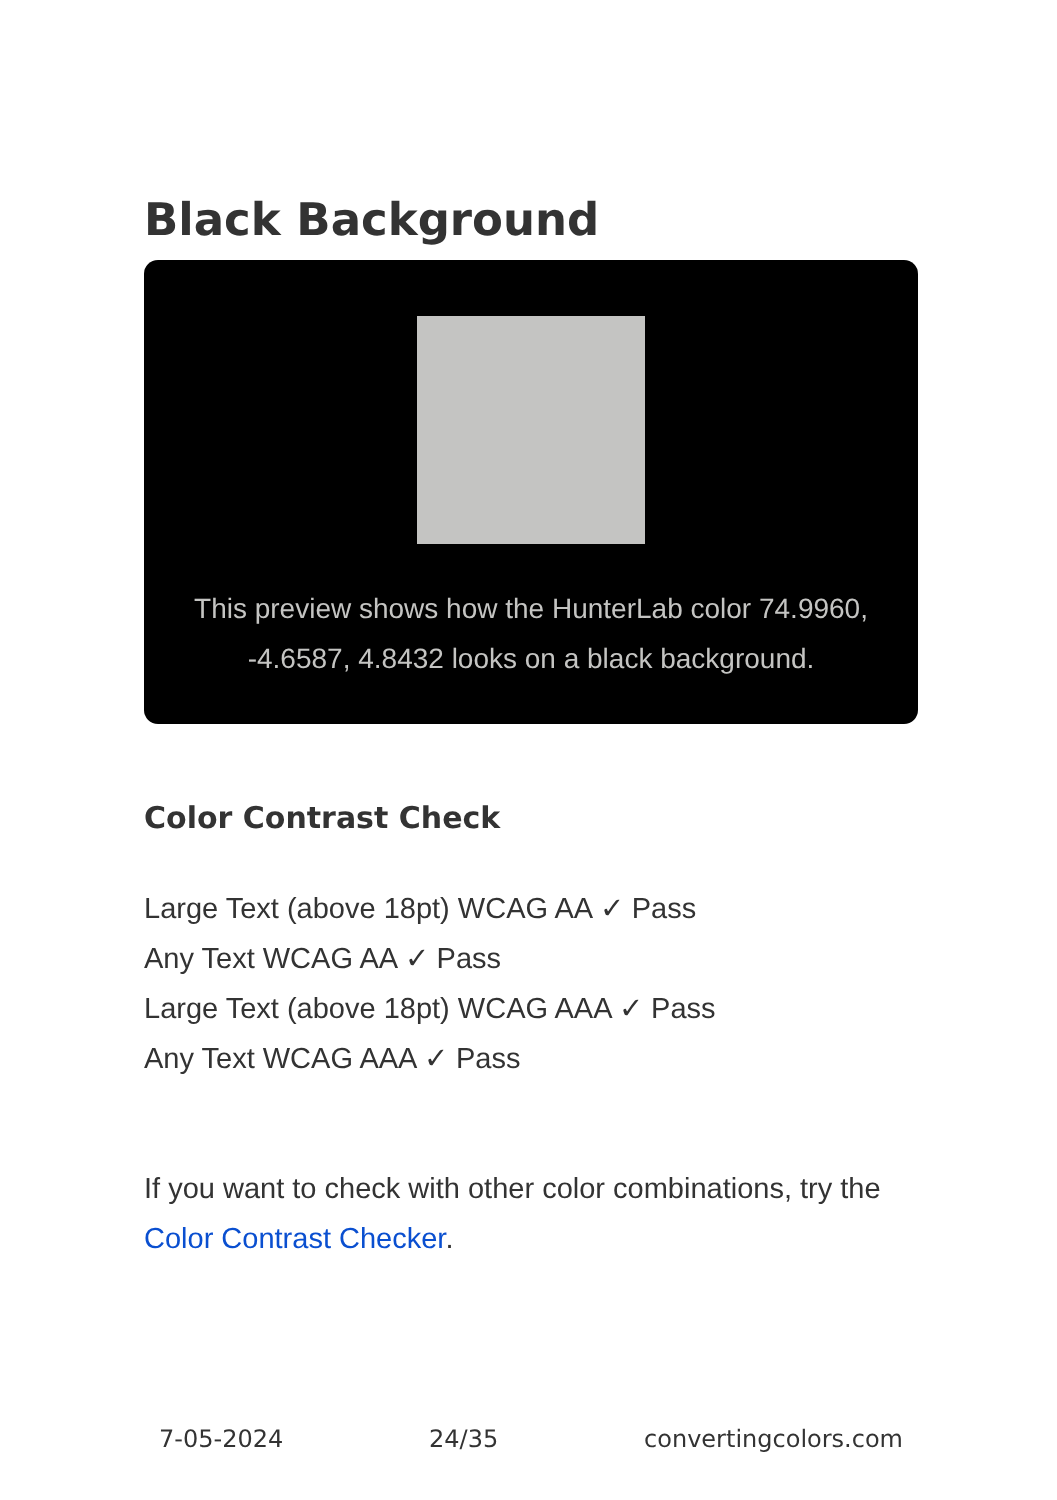Black Background
This preview shows how the HunterLab color 74.9960, -4.6587, 4.8432 looks on a black background.
Color Contrast Check
Large Text (above 18pt) WCAG AA ✓ Pass
Any Text WCAG AA ✓ Pass
Large Text (above 18pt) WCAG AAA ✓ Pass
Any Text WCAG AAA ✓ Pass
If you want to check with other color combinations, try the Color Contrast Checker.
7-05-2024 24/35 convertingcolors.com